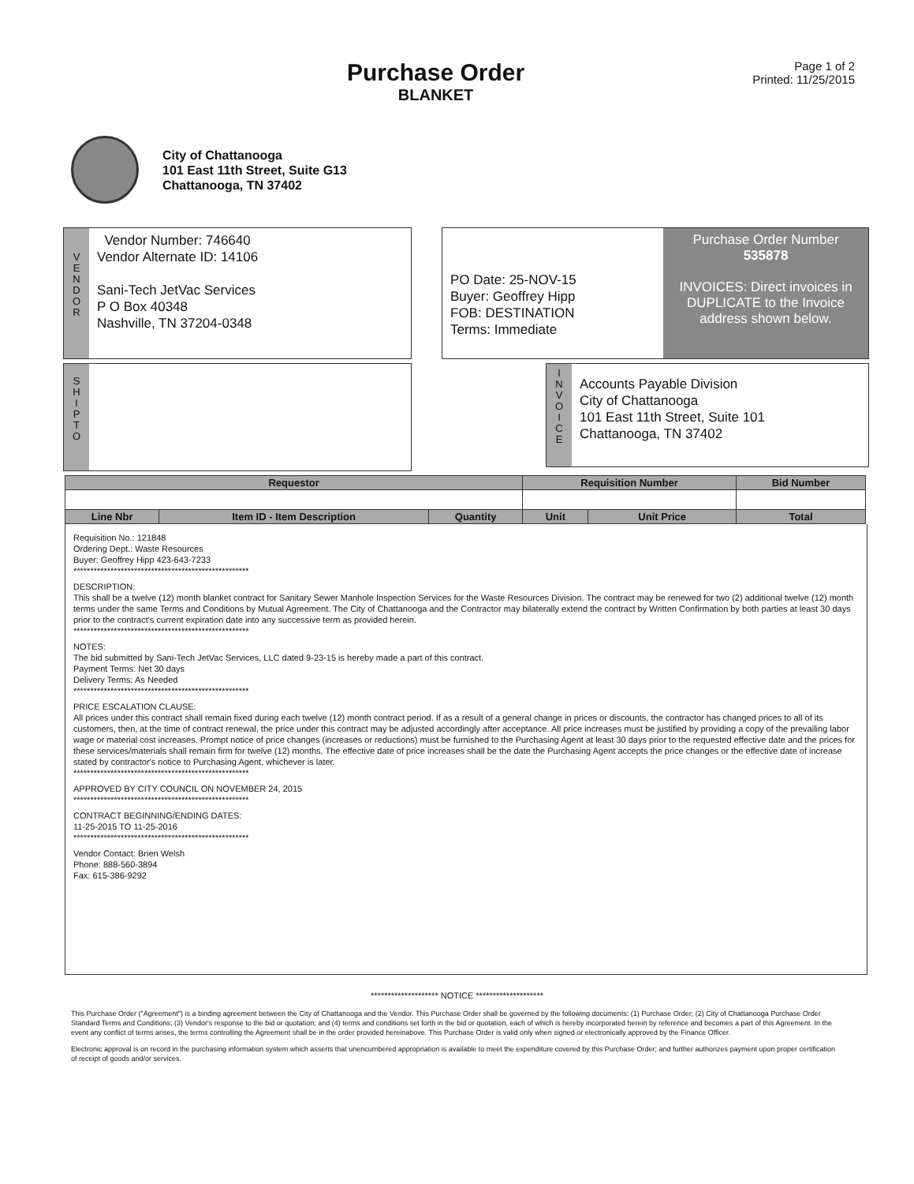Purchase Order
BLANKET
Page 1 of 2
Printed: 11/25/2015
City of Chattanooga
101 East 11th Street, Suite G13
Chattanooga, TN 37402
V
E
N
D
O
R
Vendor Number: 746640
Vendor Alternate ID: 14106
Sani-Tech JetVac Services
P O Box 40348
Nashville, TN 37204-0348
PO Date: 25-NOV-15
Buyer: Geoffrey Hipp
FOB: DESTINATION
Terms: Immediate
Purchase Order Number
535878
INVOICES: Direct invoices in DUPLICATE to the Invoice address shown below.
S
H
I
P
T
O
I
N
V
O
I
C
E
Accounts Payable Division
City of Chattanooga
101 East 11th Street, Suite 101
Chattanooga, TN 37402
| Requestor | | | Requisition Number | | Bid Number |
| --- | --- | --- | --- | --- | --- |
| Line Nbr | Item ID - Item Description | Quantity | Unit | Unit Price | Total |
Requisition No.: 121848
Ordering Dept.: Waste Resources
Buyer: Geoffrey Hipp 423-643-7233
****************************************************
DESCRIPTION:
This shall be a twelve (12) month blanket contract for Sanitary Sewer Manhole Inspection Services for the Waste Resources Division. The contract may be renewed for two (2) additional twelve (12) month terms under the same Terms and Conditions by Mutual Agreement. The City of Chattanooga and the Contractor may bilaterally extend the contract by Written Confirmation by both parties at least 30 days prior to the contract's current expiration date into any successive term as provided herein.
****************************************************
NOTES:
The bid submitted by Sani-Tech JetVac Services, LLC dated 9-23-15 is hereby made a part of this contract.
Payment Terms: Net 30 days
Delivery Terms: As Needed
****************************************************
PRICE ESCALATION CLAUSE:
All prices under this contract shall remain fixed during each twelve (12) month contract period. If as a result of a general change in prices or discounts, the contractor has changed prices to all of its customers, then, at the time of contract renewal, the price under this contract may be adjusted accordingly after acceptance. All price increases must be justified by providing a copy of the prevailing labor wage or material cost increases. Prompt notice of price changes (increases or reductions) must be furnished to the Purchasing Agent at least 30 days prior to the requested effective date and the prices for these services/materials shall remain firm for twelve (12) months. The effective date of price increases shall be the date the Purchasing Agent accepts the price changes or the effective date of increase stated by contractor's notice to Purchasing Agent, whichever is later.
****************************************************
APPROVED BY CITY COUNCIL ON NOVEMBER 24, 2015
****************************************************
CONTRACT BEGINNING/ENDING DATES:
11-25-2015 TO 11-25-2016
****************************************************
Vendor Contact: Brien Welsh
Phone: 888-560-3894
Fax: 615-386-9292
******************** NOTICE ********************
This Purchase Order ("Agreement") is a binding agreement between the City of Chattanooga and the Vendor. This Purchase Order shall be governed by the following documents: (1) Purchase Order; (2) City of Chattanooga Purchase Order Standard Terms and Conditions; (3) Vendor's response to the bid or quotation; and (4) terms and conditions set forth in the bid or quotation, each of which is hereby incorporated herein by reference and becomes a part of this Agreement. In the event any conflict of terms arises, the terms controlling the Agreement shall be in the order provided hereinabove. This Purchase Order is valid only when signed or electronically approved by the Finance Officer.
Electronic approval is on record in the purchasing information system which asserts that unencumbered appropriation is available to meet the expenditure covered by this Purchase Order; and further authorizes payment upon proper certification of receipt of goods and/or services.